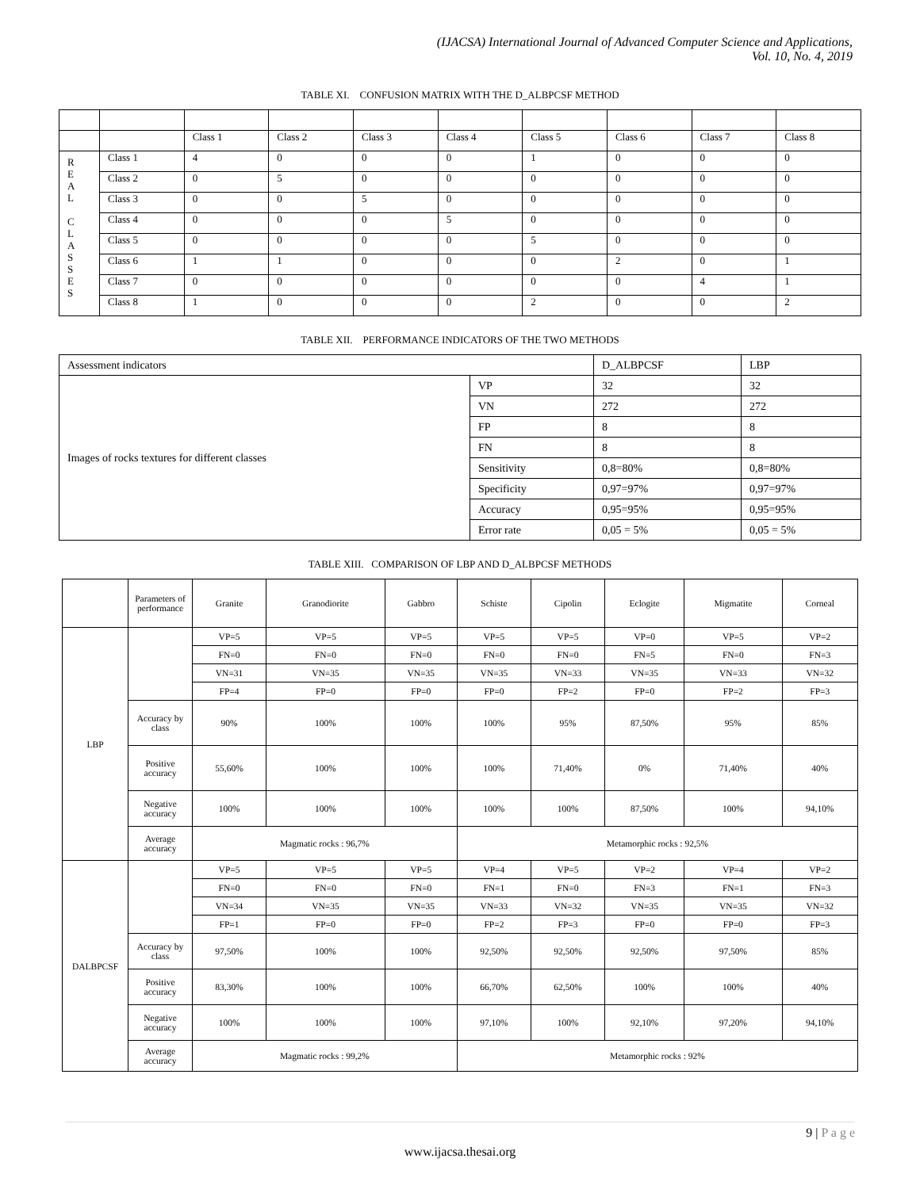(IJACSA) International Journal of Advanced Computer Science and Applications,
Vol. 10, No. 4, 2019
TABLE XI. CONFUSION MATRIX WITH THE D_ALBPCSF METHOD
| | | Class 1 | Class 2 | Class 3 | Class 4 | Class 5 | Class 6 | Class 7 | Class 8 |
| R E A L C L A S S E S | Class 1 | 4 | 0 | 0 | 0 | 1 | 0 | 0 | 0 |
| | Class 2 | 0 | 5 | 0 | 0 | 0 | 0 | 0 | 0 |
| | Class 3 | 0 | 0 | 5 | 0 | 0 | 0 | 0 | 0 |
| | Class 4 | 0 | 0 | 0 | 5 | 0 | 0 | 0 | 0 |
| | Class 5 | 0 | 0 | 0 | 0 | 5 | 0 | 0 | 0 |
| | Class 6 | 1 | 1 | 0 | 0 | 0 | 2 | 0 | 1 |
| | Class 7 | 0 | 0 | 0 | 0 | 0 | 0 | 4 | 1 |
| | Class 8 | 1 | 0 | 0 | 0 | 2 | 0 | 0 | 2 |
TABLE XII. PERFORMANCE INDICATORS OF THE TWO METHODS
| Assessment indicators | | D_ALBPCSF | LBP |
| Images of rocks textures for different classes | VP | 32 | 32 |
| | VN | 272 | 272 |
| | FP | 8 | 8 |
| | FN | 8 | 8 |
| | Sensitivity | 0,8=80% | 0,8=80% |
| | Specificity | 0,97=97% | 0,97=97% |
| | Accuracy | 0,95=95% | 0,95=95% |
| | Error rate | 0,05 = 5% | 0,05 = 5% |
TABLE XIII. COMPARISON OF LBP AND D_ALBPCSF METHODS
| | Parameters of performance | Granite | Granodiorite | Gabbro | Schiste | Cipolin | Eclogite | Migmatite | Corneal |
| LBP | | VP=5 | VP=5 | VP=5 | VP=5 | VP=5 | VP=0 | VP=5 | VP=2 |
| | | FN=0 | FN=0 | FN=0 | FN=0 | FN=0 | FN=5 | FN=0 | FN=3 |
| | | VN=31 | VN=35 | VN=35 | VN=35 | VN=33 | VN=35 | VN=33 | VN=32 |
| | | FP=4 | FP=0 | FP=0 | FP=0 | FP=2 | FP=0 | FP=2 | FP=3 |
| | Accuracy by class | 90% | 100% | 100% | 100% | 95% | 87,50% | 95% | 85% |
| | Positive accuracy | 55,60% | 100% | 100% | 100% | 71,40% | 0% | 71,40% | 40% |
| | Negative accuracy | 100% | 100% | 100% | 100% | 100% | 87,50% | 100% | 94,10% |
| | Average accuracy | Magmatic rocks : 96,7% | | | Metamorphic rocks : 92,5% | | | | |
| DALBPCSF | | VP=5 | VP=5 | VP=5 | VP=4 | VP=5 | VP=2 | VP=4 | VP=2 |
| | | FN=0 | FN=0 | FN=0 | FN=1 | FN=0 | FN=3 | FN=1 | FN=3 |
| | | VN=34 | VN=35 | VN=35 | VN=33 | VN=32 | VN=35 | VN=35 | VN=32 |
| | | FP=1 | FP=0 | FP=0 | FP=2 | FP=3 | FP=0 | FP=0 | FP=3 |
| | Accuracy by class | 97,50% | 100% | 100% | 92,50% | 92,50% | 92,50% | 97,50% | 85% |
| | Positive accuracy | 83,30% | 100% | 100% | 66,70% | 62,50% | 100% | 100% | 40% |
| | Negative accuracy | 100% | 100% | 100% | 97,10% | 100% | 92,10% | 97,20% | 94,10% |
| | Average accuracy | Magmatic rocks : 99,2% | | | Metamorphic rocks : 92% | | | | |
9 | P a g e
www.ijacsa.thesai.org